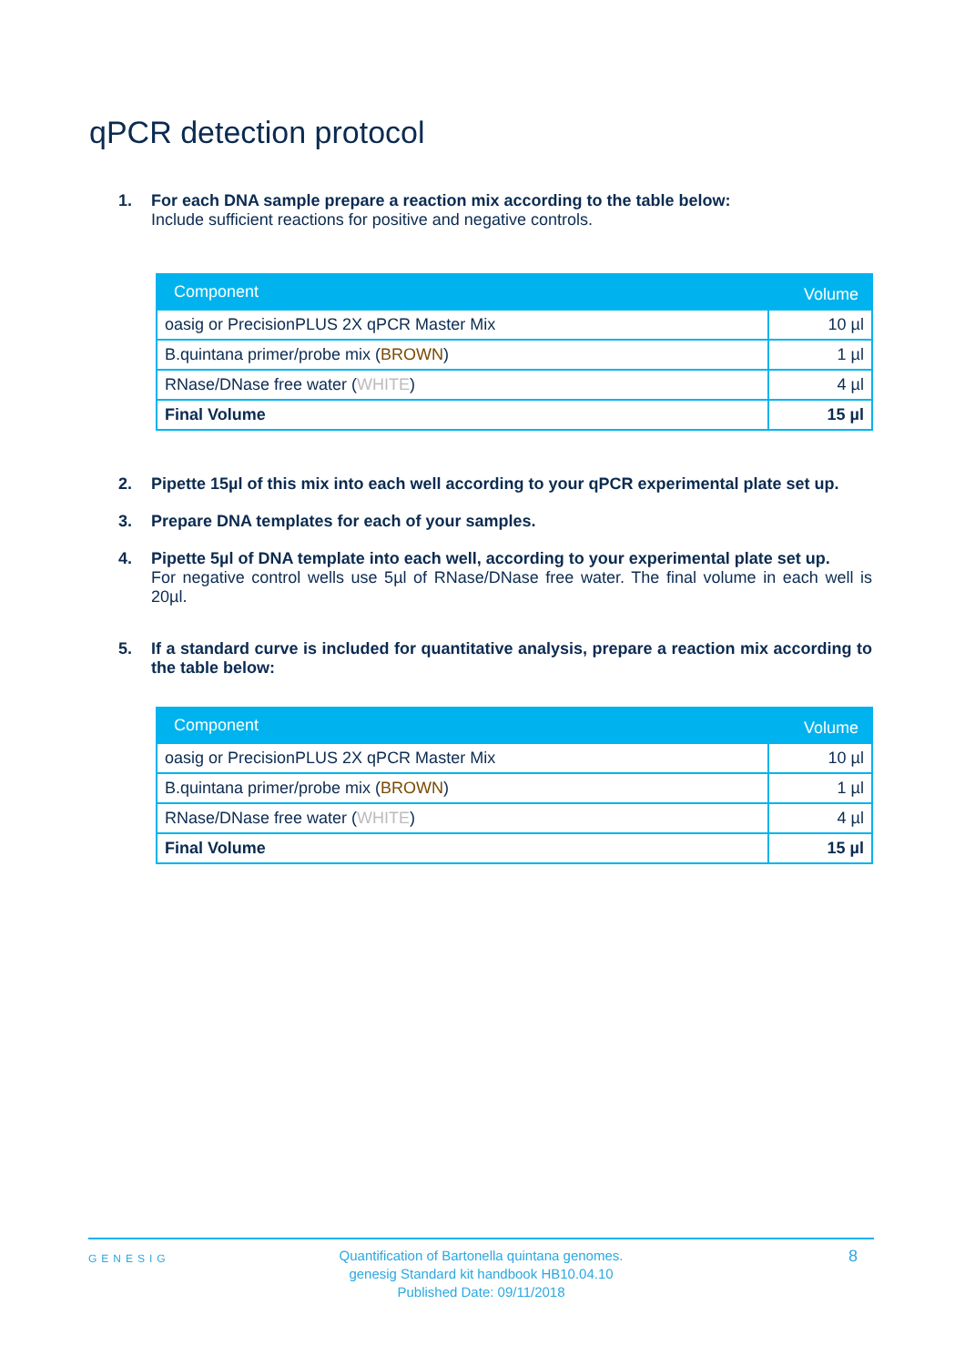qPCR detection protocol
1. For each DNA sample prepare a reaction mix according to the table below:
Include sufficient reactions for positive and negative controls.
| Component | Volume |
| --- | --- |
| oasig or PrecisionPLUS 2X qPCR Master Mix | 10 µl |
| B.quintana primer/probe mix ( BROWN ) | 1 µl |
| RNase/DNase free water ( WHITE ) | 4 µl |
| Final Volume | 15 µl |
2. Pipette 15µl of this mix into each well according to your qPCR experimental plate set up.
3. Prepare DNA templates for each of your samples.
4. Pipette 5µl of DNA template into each well, according to your experimental plate set up.
For negative control wells use 5µl of RNase/DNase free water. The final volume in each well is 20µl.
5. If a standard curve is included for quantitative analysis, prepare a reaction mix according to the table below:
| Component | Volume |
| --- | --- |
| oasig or PrecisionPLUS 2X qPCR Master Mix | 10 µl |
| B.quintana primer/probe mix ( BROWN ) | 1 µl |
| RNase/DNase free water ( WHITE ) | 4 µl |
| Final Volume | 15 µl |
GENESIG
Quantification of Bartonella quintana genomes.
genesig Standard kit handbook HB10.04.10
Published Date: 09/11/2018
8